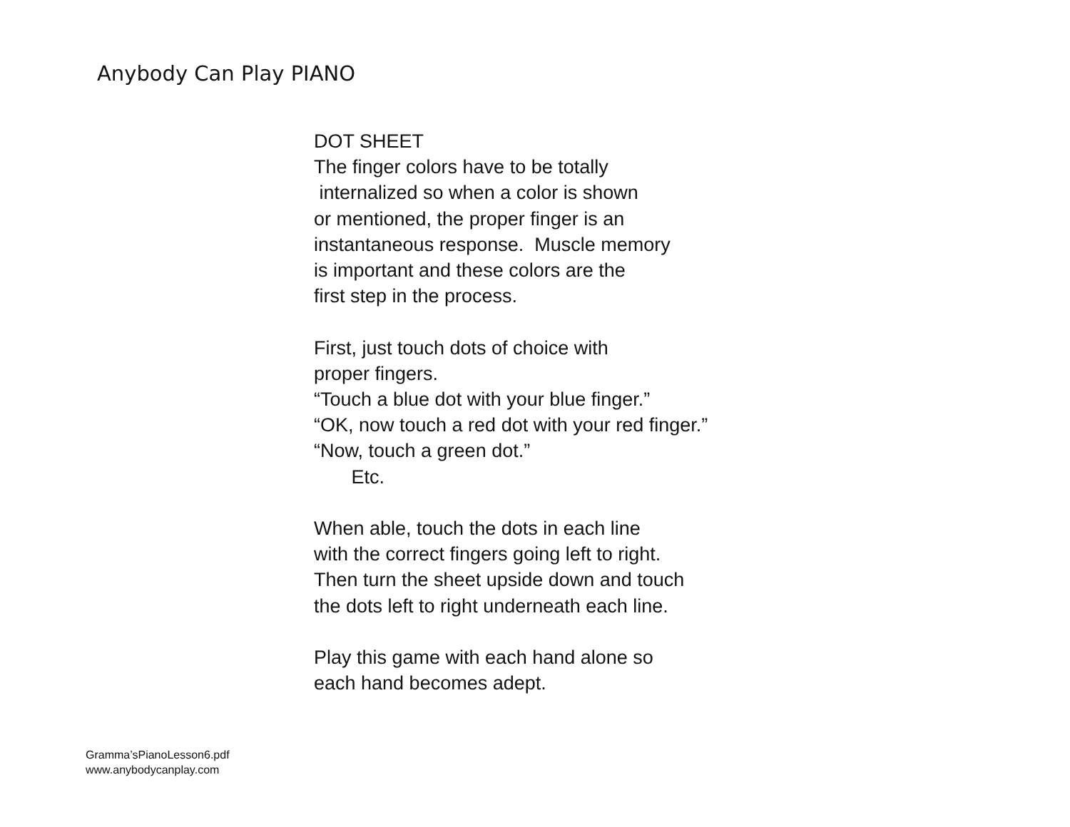Anybody Can Play PIANO
DOT SHEET The finger colors have to be totally internalized so when a color is shown or mentioned, the proper finger is an instantaneous response. Muscle memory is important and these colors are the first step in the process. First, just touch dots of choice with proper fingers. “Touch a blue dot with your blue finger.” “OK, now touch a red dot with your red finger.” “Now, touch a green dot.” Etc. When able, touch the dots in each line with the correct fingers going left to right. Then turn the sheet upside down and touch the dots left to right underneath each line. Play this game with each hand alone so each hand becomes adept.
Gramma’sPianoLesson6.pdf
www.anybodycanplay.com